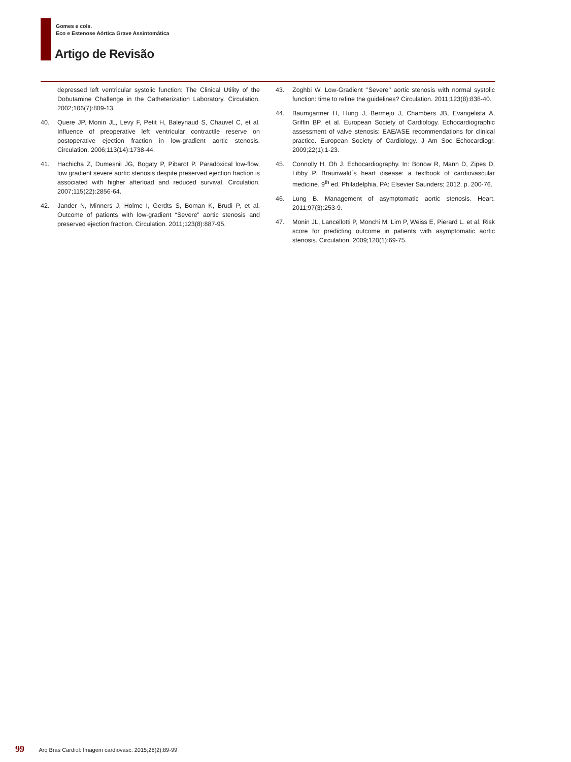Gomes e cols.
Eco e Estenose Aórtica Grave Assintomática
Artigo de Revisão
depressed left ventricular systolic function: The Clinical Utility of the Dobutamine Challenge in the Catheterization Laboratory. Circulation. 2002;106(7):809-13.
40. Quere JP, Monin JL, Levy F, Petit H, Baleynaud S, Chauvel C, et al. Influence of preoperative left ventricular contractile reserve on postoperative ejection fraction in low-gradient aortic stenosis. Circulation. 2006;113(14):1738-44.
41. Hachicha Z, Dumesnil JG, Bogaty P, Pibarot P. Paradoxical low-flow, low gradient severe aortic stenosis despite preserved ejection fraction is associated with higher afterload and reduced survival. Circulation. 2007;115(22):2856-64.
42. Jander N, Minners J, Holme I, Gerdts S, Boman K, Brudi P, et al. Outcome of patients with low-gradient “Severe” aortic stenosis and preserved ejection fraction. Circulation. 2011;123(8):887-95.
43. Zoghbi W. Low-Gradient ‘’Severe’’ aortic stenosis with normal systolic function: time to refine the guidelines? Circulation. 2011;123(8):838-40.
44. Baumgartner H, Hung J, Bermejo J, Chambers JB, Evangelista A, Griffin BP, et al. European Society of Cardiology. Echocardiographic assessment of valve stenosis: EAE/ASE recommendations for clinical practice. European Society of Cardiology. J Am Soc Echocardiogr. 2009;22(1):1-23.
45. Connolly H, Oh J. Echocardiography. In: Bonow R, Mann D, Zipes D, Libby P. Braunwald´s heart disease: a textbook of cardiovascular medicine. 9<sup>th</sup> ed. Philadelphia, PA: Elsevier Saunders; 2012. p. 200-76.
46. Lung B. Management of asymptomatic aortic stenosis. Heart. 2011;97(3):253-9.
47. Monin JL, Lancellotti P, Monchi M, Lim P, Weiss E, Pierard L. et al. Risk score for predicting outcome in patients with asymptomatic aortic stenosis. Circulation. 2009;120(1):69-75.
99 Arq Bras Cardiol: Imagem cardiovasc. 2015;28(2):89-99